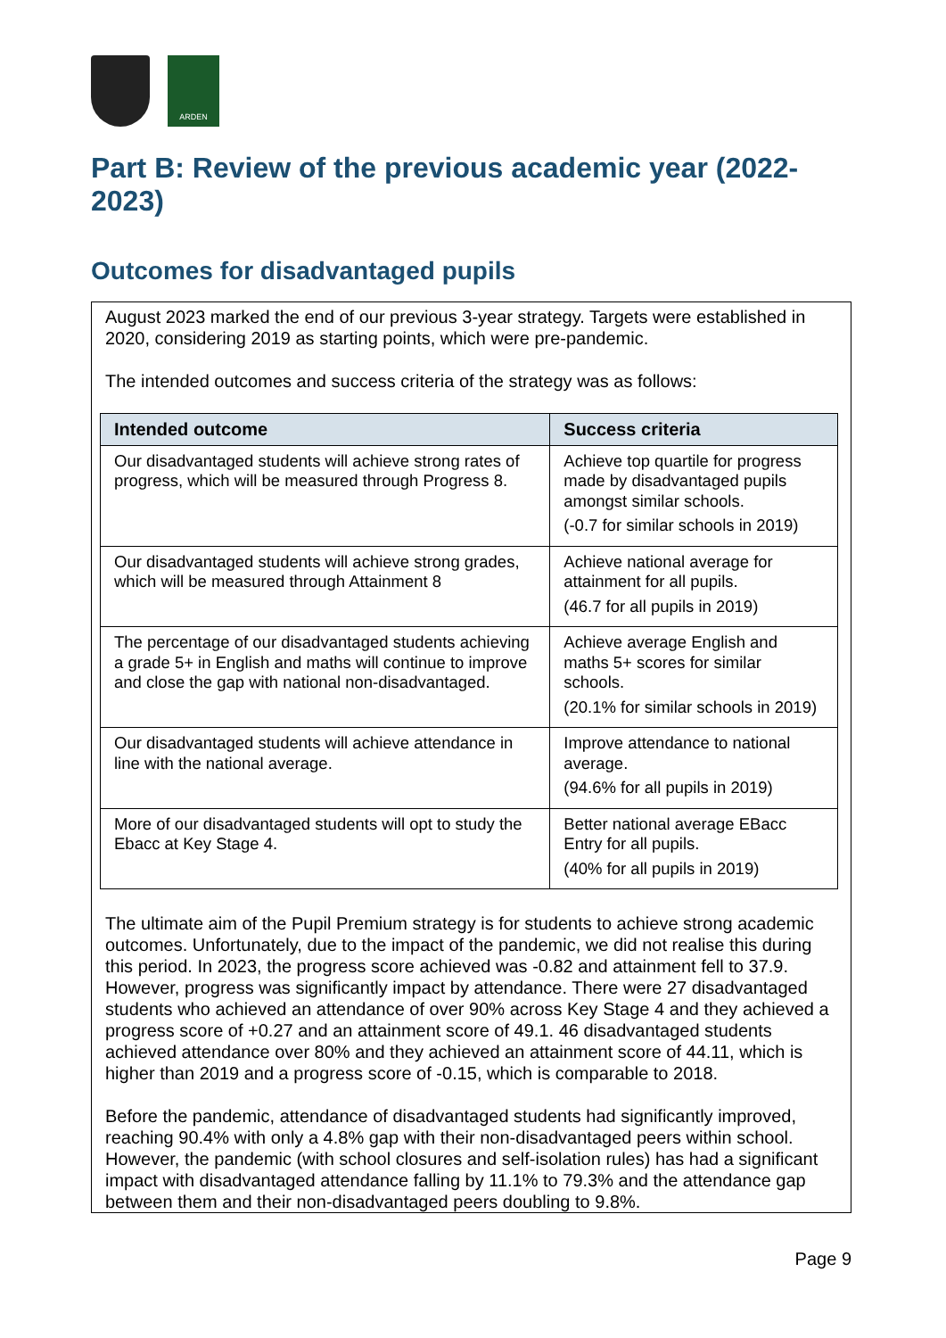ARDEN
Part B: Review of the previous academic year (2022-2023)
Outcomes for disadvantaged pupils
August 2023 marked the end of our previous 3-year strategy. Targets were established in 2020, considering 2019 as starting points, which were pre-pandemic.
The intended outcomes and success criteria of the strategy was as follows:
| Intended outcome | Success criteria |
| --- | --- |
| Our disadvantaged students will achieve strong rates of progress, which will be measured through Progress 8. | Achieve top quartile for progress made by disadvantaged pupils amongst similar schools. (-0.7 for similar schools in 2019) |
| Our disadvantaged students will achieve strong grades, which will be measured through Attainment 8 | Achieve national average for attainment for all pupils. (46.7 for all pupils in 2019) |
| The percentage of our disadvantaged students achieving a grade 5+ in English and maths will continue to improve and close the gap with national non-disadvantaged. | Achieve average English and maths 5+ scores for similar schools. (20.1% for similar schools in 2019) |
| Our disadvantaged students will achieve attendance in line with the national average. | Improve attendance to national average. (94.6% for all pupils in 2019) |
| More of our disadvantaged students will opt to study the Ebacc at Key Stage 4. | Better national average EBacc Entry for all pupils. (40% for all pupils in 2019) |
The ultimate aim of the Pupil Premium strategy is for students to achieve strong academic outcomes. Unfortunately, due to the impact of the pandemic, we did not realise this during this period. In 2023, the progress score achieved was -0.82 and attainment fell to 37.9. However, progress was significantly impact by attendance. There were 27 disadvantaged students who achieved an attendance of over 90% across Key Stage 4 and they achieved a progress score of +0.27 and an attainment score of 49.1. 46 disadvantaged students achieved attendance over 80% and they achieved an attainment score of 44.11, which is higher than 2019 and a progress score of -0.15, which is comparable to 2018.
Before the pandemic, attendance of disadvantaged students had significantly improved, reaching 90.4% with only a 4.8% gap with their non-disadvantaged peers within school. However, the pandemic (with school closures and self-isolation rules) has had a significant impact with disadvantaged attendance falling by 11.1% to 79.3% and the attendance gap between them and their non-disadvantaged peers doubling to 9.8%.
Page 9